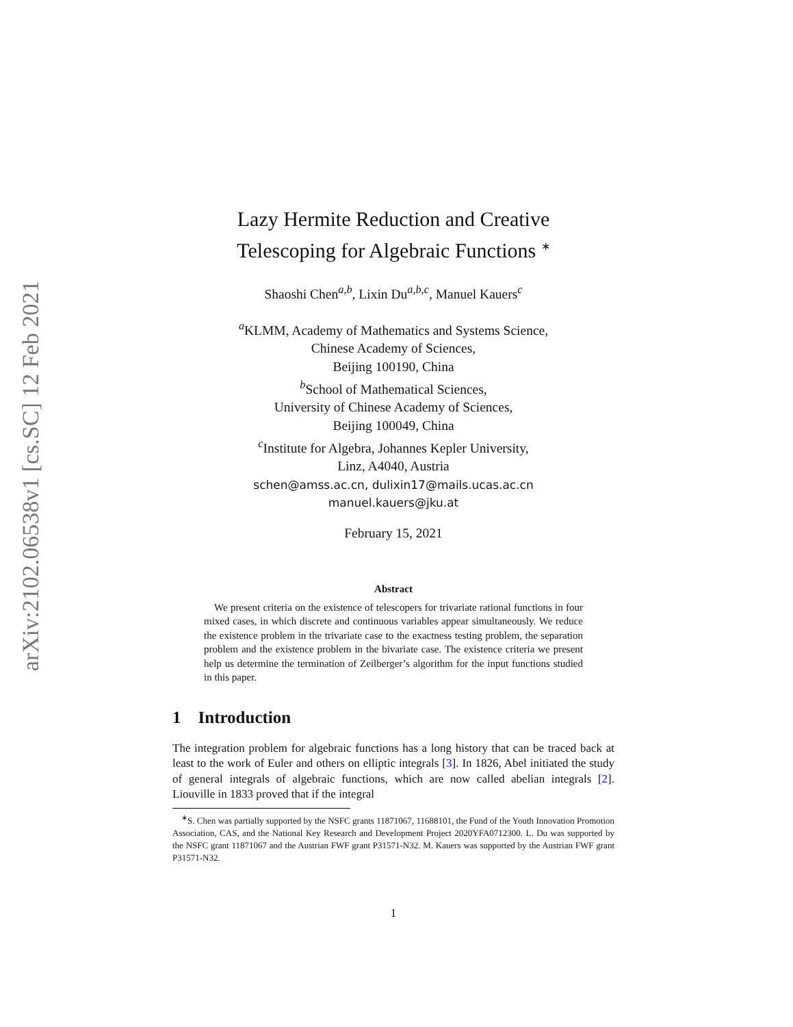arXiv:2102.06538v1 [cs.SC] 12 Feb 2021
Lazy Hermite Reduction and Creative
Telescoping for Algebraic Functions <sup>∗</sup>
Shaoshi Chen<sup>a,b</sup>, Lixin Du<sup>a,b,c</sup>, Manuel Kauers<sup>c</sup>
<sup>a</sup> KLMM, Academy of Mathematics and Systems Science,
Chinese Academy of Sciences,
Beijing 100190, China
<sup>b</sup> School of Mathematical Sciences,
University of Chinese Academy of Sciences,
Beijing 100049, China
<sup>c</sup> Institute for Algebra, Johannes Kepler University,
Linz, A4040, Austria
schen@amss.ac.cn, dulixin17@mails.ucas.ac.cn
manuel.kauers@jku.at
February 15, 2021
Abstract
 We present criteria on the existence of telescopers for trivariate rational functions in four mixed cases, in which discrete and continuous variables appear simultaneously. We reduce the existence problem in the trivariate case to the exactness testing problem, the separation problem and the existence problem in the bivariate case. The existence criteria we present help us determine the termination of Zeilberger’s algorithm for the input functions studied in this paper.
1 Introduction
The integration problem for algebraic functions has a long history that can be traced back at least to the work of Euler and others on elliptic integrals [3]. In 1826, Abel initiated the study of general integrals of algebraic functions, which are now called abelian integrals [2]. Liouville in 1833 proved that if the integral
 <sup>∗</sup>S. Chen was partially supported by the NSFC grants 11871067, 11688101, the Fund of the Youth Innovation Promotion Association, CAS, and the National Key Research and Development Project 2020YFA0712300. L. Du was supported by the NSFC grant 11871067 and the Austrian FWF grant P31571-N32. M. Kauers was supported by the Austrian FWF grant P31571-N32.
1